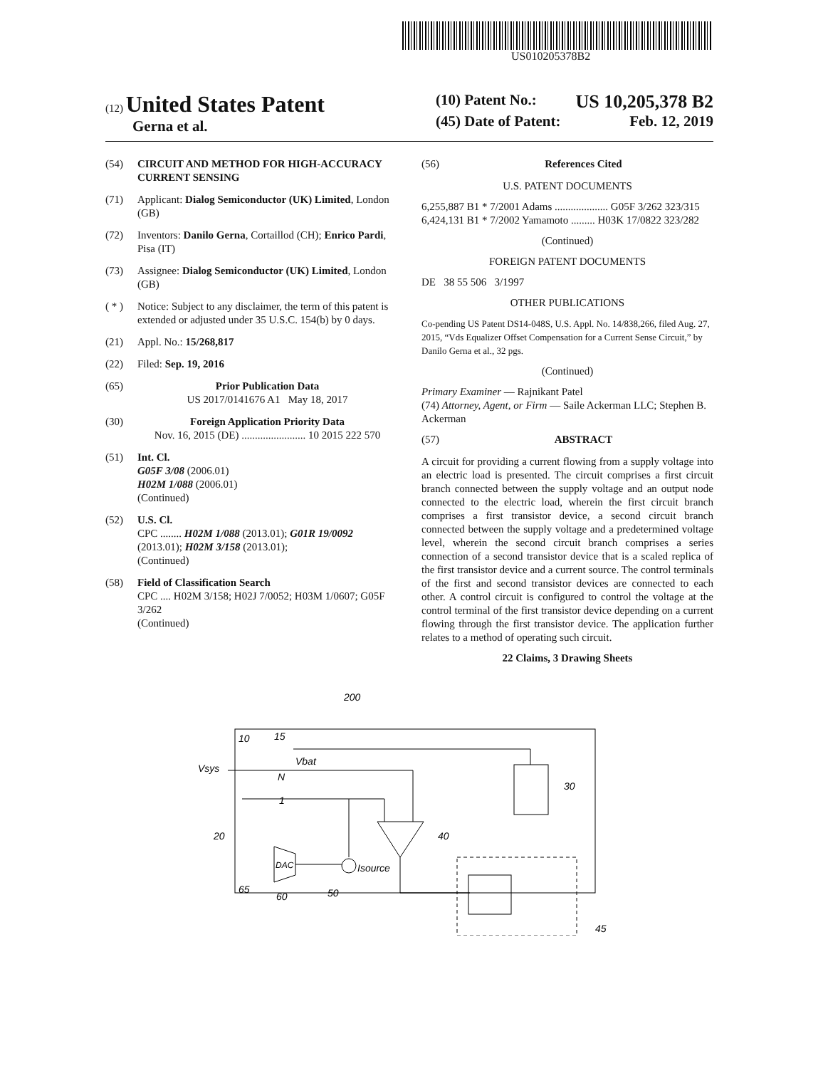US010205378B2
(12) United States Patent
Gerna et al.
(10) Patent No.: US 10,205,378 B2
(45) Date of Patent: Feb. 12, 2019
(54) CIRCUIT AND METHOD FOR HIGH-ACCURACY CURRENT SENSING
(71) Applicant: Dialog Semiconductor (UK) Limited, London (GB)
(72) Inventors: Danilo Gerna, Cortaillod (CH); Enrico Pardi, Pisa (IT)
(73) Assignee: Dialog Semiconductor (UK) Limited, London (GB)
( * ) Notice: Subject to any disclaimer, the term of this patent is extended or adjusted under 35 U.S.C. 154(b) by 0 days.
(21) Appl. No.: 15/268,817
(22) Filed: Sep. 19, 2016
(65) Prior Publication Data
US 2017/0141676 A1 May 18, 2017
(30) Foreign Application Priority Data
Nov. 16, 2015 (DE) ........................ 10 2015 222 570
(51) Int. Cl.
G05F 3/08 (2006.01)
H02M 1/088 (2006.01)
(Continued)
(52) U.S. Cl.
CPC ........ H02M 1/088 (2013.01); G01R 19/0092 (2013.01); H02M 3/158 (2013.01);
(Continued)
(58) Field of Classification Search
CPC .... H02M 3/158; H02J 7/0052; H03M 1/0607; G05F 3/262
(Continued)
(56) References Cited
U.S. PATENT DOCUMENTS
6,255,887 B1 * 7/2001 Adams .................... G05F 3/262 323/315
6,424,131 B1 * 7/2002 Yamamoto ......... H03K 17/0822 323/282
(Continued)
FOREIGN PATENT DOCUMENTS
DE 38 55 506 3/1997
OTHER PUBLICATIONS
Co-pending US Patent DS14-048S, U.S. Appl. No. 14/838,266, filed Aug. 27, 2015, “Vds Equalizer Offset Compensation for a Current Sense Circuit,” by Danilo Gerna et al., 32 pgs.
(Continued)
Primary Examiner — Rajnikant Patel
(74) Attorney, Agent, or Firm — Saile Ackerman LLC; Stephen B. Ackerman
(57) ABSTRACT
A circuit for providing a current flowing from a supply voltage into an electric load is presented. The circuit comprises a first circuit branch connected between the supply voltage and an output node connected to the electric load, wherein the first circuit branch comprises a first transistor device, a second circuit branch connected between the supply voltage and a predetermined voltage level, wherein the second circuit branch comprises a series connection of a second transistor device that is a scaled replica of the first transistor device and a current source. The control terminals of the first and second transistor devices are connected to each other. A control circuit is configured to control the voltage at the control terminal of the first transistor device depending on a current flowing through the first transistor device. The application further relates to a method of operating such circuit.
22 Claims, 3 Drawing Sheets
200
10
15
Vsys
Vbat
N
1
30
20
40
DAC
Isource
65
60
50
45